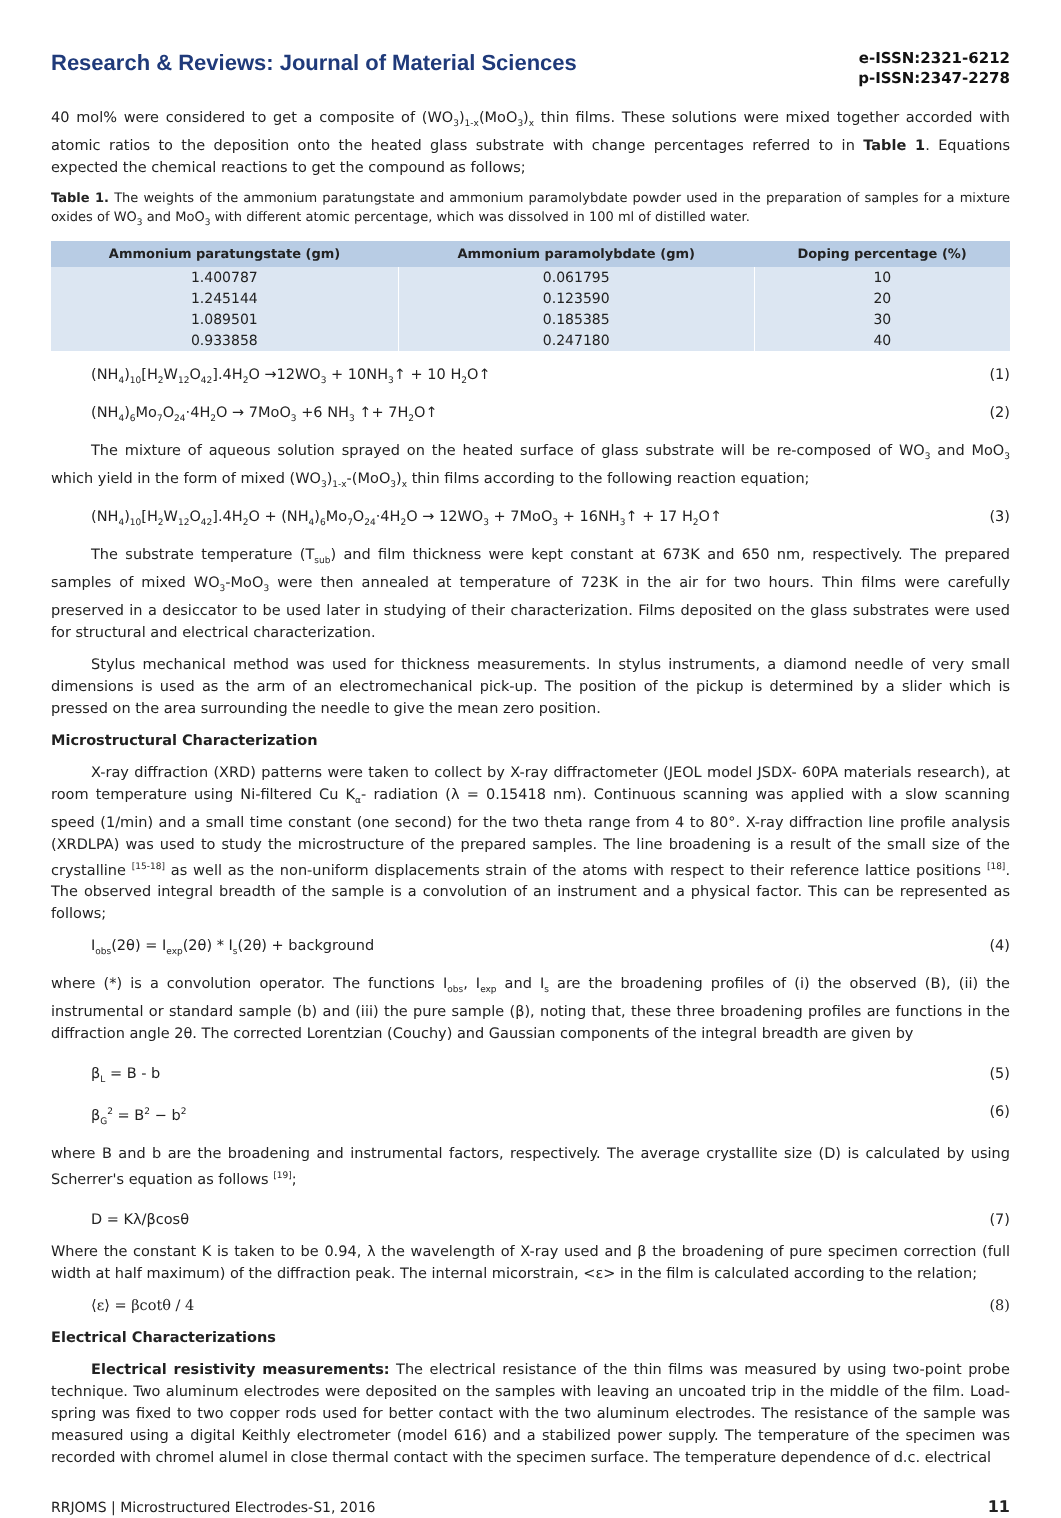Research & Reviews: Journal of Material Sciences
e-ISSN:2321-6212
p-ISSN:2347-2278
40 mol% were considered to get a composite of (WO<sub>3</sub>)<sub>1-x</sub>(MoO<sub>3</sub>)<sub>x</sub> thin films. These solutions were mixed together accorded with atomic ratios to the deposition onto the heated glass substrate with change percentages referred to in Table 1. Equations expected the chemical reactions to get the compound as follows;
Table 1. The weights of the ammonium paratungstate and ammonium paramolybdate powder used in the preparation of samples for a mixture oxides of WO<sub>3</sub> and MoO<sub>3</sub> with different atomic percentage, which was dissolved in 100 ml of distilled water.
| Ammonium paratungstate (gm) | Ammonium paramolybdate (gm) | Doping percentage (%) |
| --- | --- | --- |
| 1.400787 | 0.061795 | 10 |
| 1.245144 | 0.123590 | 20 |
| 1.089501 | 0.185385 | 30 |
| 0.933858 | 0.247180 | 40 |
(NH<sub>4</sub>)<sub>10</sub>[H<sub>2</sub>W<sub>12</sub>O<sub>42</sub>].4H<sub>2</sub>O →12WO<sub>3</sub> + 10NH<sub>3</sub>↑ + 10 H<sub>2</sub>O↑ (1)
(NH<sub>4</sub>)<sub>6</sub>Mo<sub>7</sub>O<sub>24</sub>·4H<sub>2</sub>O → 7MoO<sub>3</sub> +6 NH<sub>3</sub> ↑+ 7H<sub>2</sub>O↑ (2)
The mixture of aqueous solution sprayed on the heated surface of glass substrate will be re-composed of WO<sub>3</sub> and MoO<sub>3</sub> which yield in the form of mixed (WO<sub>3</sub>)<sub>1-x</sub>-(MoO<sub>3</sub>)<sub>x</sub> thin films according to the following reaction equation;
(NH<sub>4</sub>)<sub>10</sub>[H<sub>2</sub>W<sub>12</sub>O<sub>42</sub>].4H<sub>2</sub>O + (NH<sub>4</sub>)<sub>6</sub>Mo<sub>7</sub>O<sub>24</sub>·4H<sub>2</sub>O → 12WO<sub>3</sub> + 7MoO<sub>3</sub> + 16NH<sub>3</sub>↑ + 17 H<sub>2</sub>O↑ (3)
The substrate temperature (T<sub>sub</sub>) and film thickness were kept constant at 673K and 650 nm, respectively. The prepared samples of mixed WO<sub>3</sub>-MoO<sub>3</sub> were then annealed at temperature of 723K in the air for two hours. Thin films were carefully preserved in a desiccator to be used later in studying of their characterization. Films deposited on the glass substrates were used for structural and electrical characterization.
Stylus mechanical method was used for thickness measurements. In stylus instruments, a diamond needle of very small dimensions is used as the arm of an electromechanical pick-up. The position of the pickup is determined by a slider which is pressed on the area surrounding the needle to give the mean zero position.
Microstructural Characterization
X-ray diffraction (XRD) patterns were taken to collect by X-ray diffractometer (JEOL model JSDX- 60PA materials research), at room temperature using Ni-filtered Cu K<sub>α</sub>- radiation (λ = 0.15418 nm). Continuous scanning was applied with a slow scanning speed (1/min) and a small time constant (one second) for the two theta range from 4 to 80°. X-ray diffraction line profile analysis (XRDLPA) was used to study the microstructure of the prepared samples. The line broadening is a result of the small size of the crystalline <sup>[15-18]</sup> as well as the non-uniform displacements strain of the atoms with respect to their reference lattice positions <sup>[18]</sup>. The observed integral breadth of the sample is a convolution of an instrument and a physical factor. This can be represented as follows;
I<sub>obs</sub>(2θ) = I<sub>exp</sub>(2θ) * I<sub>s</sub>(2θ) + background (4)
where (*) is a convolution operator. The functions I<sub>obs</sub>, I<sub>exp</sub> and I<sub>s</sub> are the broadening profiles of (i) the observed (B), (ii) the instrumental or standard sample (b) and (iii) the pure sample (β), noting that, these three broadening profiles are functions in the diffraction angle 2θ. The corrected Lorentzian (Couchy) and Gaussian components of the integral breadth are given by
β<sub>L</sub> = B - b (5)
β<sub>G</sub><sup>2</sup> = B<sup>2</sup> − b<sup>2</sup> (6)
where B and b are the broadening and instrumental factors, respectively. The average crystallite size (D) is calculated by using Scherrer's equation as follows <sup>[19]</sup>;
D = Kλ/βcosθ (7)
Where the constant K is taken to be 0.94, λ the wavelength of X-ray used and β the broadening of pure specimen correction (full width at half maximum) of the diffraction peak. The internal micorstrain, <ε> in the film is calculated according to the relation;
⟨ε⟩ = βcotθ / 4 (8)
Electrical Characterizations
Electrical resistivity measurements: The electrical resistance of the thin films was measured by using two-point probe technique. Two aluminum electrodes were deposited on the samples with leaving an uncoated trip in the middle of the film. Load-spring was fixed to two copper rods used for better contact with the two aluminum electrodes. The resistance of the sample was measured using a digital Keithly electrometer (model 616) and a stabilized power supply. The temperature of the specimen was recorded with chromel alumel in close thermal contact with the specimen surface. The temperature dependence of d.c. electrical
RRJOMS | Microstructured Electrodes-S1, 2016 11